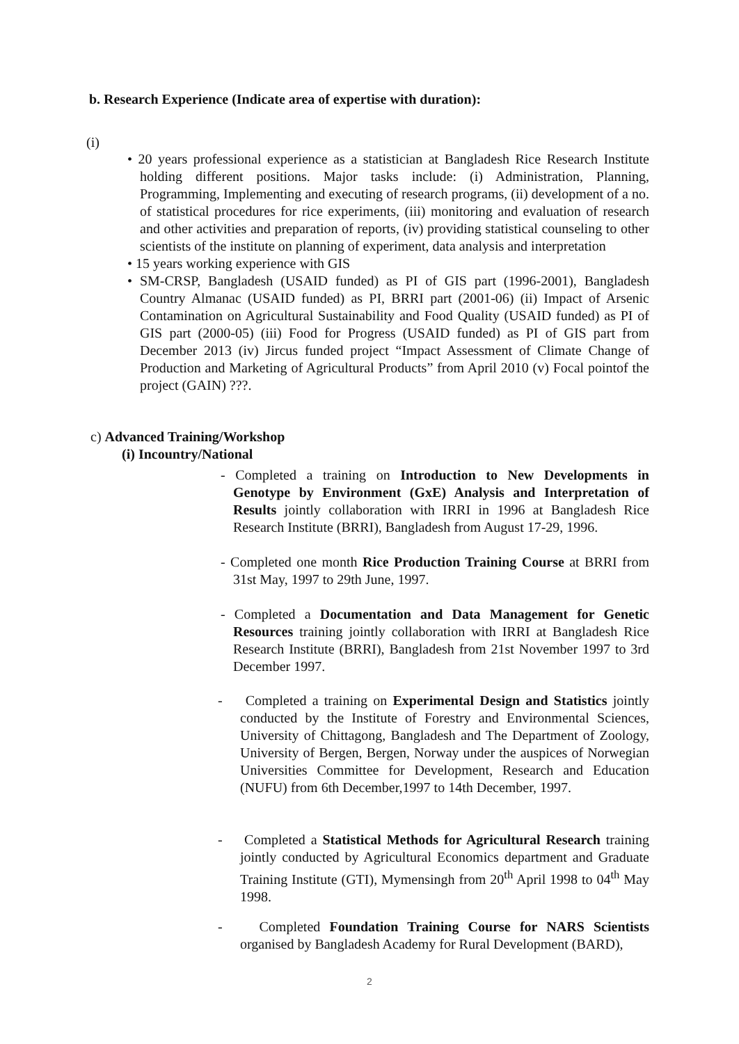b. Research Experience (Indicate area of expertise with duration):
(i)
• 20 years professional experience as a statistician at Bangladesh Rice Research Institute holding different positions. Major tasks include: (i) Administration, Planning, Programming, Implementing and executing of research programs, (ii) development of a no. of statistical procedures for rice experiments, (iii) monitoring and evaluation of research and other activities and preparation of reports, (iv) providing statistical counseling to other scientists of the institute on planning of experiment, data analysis and interpretation
• 15 years working experience with GIS
• SM-CRSP, Bangladesh (USAID funded) as PI of GIS part (1996-2001), Bangladesh Country Almanac (USAID funded) as PI, BRRI part (2001-06) (ii) Impact of Arsenic Contamination on Agricultural Sustainability and Food Quality (USAID funded) as PI of GIS part (2000-05) (iii) Food for Progress (USAID funded) as PI of GIS part from December 2013 (iv) Jircus funded project “Impact Assessment of Climate Change of Production and Marketing of Agricultural Products” from April 2010 (v) Focal pointof the project (GAIN) ???.
c) Advanced Training/Workshop
(i) Incountry/National
- Completed a training on Introduction to New Developments in Genotype by Environment (GxE) Analysis and Interpretation of Results jointly collaboration with IRRI in 1996 at Bangladesh Rice Research Institute (BRRI), Bangladesh from August 17-29, 1996.
- Completed one month Rice Production Training Course at BRRI from 31st May, 1997 to 29th June, 1997.
- Completed a Documentation and Data Management for Genetic Resources training jointly collaboration with IRRI at Bangladesh Rice Research Institute (BRRI), Bangladesh from 21st November 1997 to 3rd December 1997.
- Completed a training on Experimental Design and Statistics jointly conducted by the Institute of Forestry and Environmental Sciences, University of Chittagong, Bangladesh and The Department of Zoology, University of Bergen, Bergen, Norway under the auspices of Norwegian Universities Committee for Development, Research and Education (NUFU) from 6th December,1997 to 14th December, 1997.
- Completed a Statistical Methods for Agricultural Research training jointly conducted by Agricultural Economics department and Graduate Training Institute (GTI), Mymensingh from 20<sup>th</sup> April 1998 to 04<sup>th</sup> May 1998.
- Completed Foundation Training Course for NARS Scientists organised by Bangladesh Academy for Rural Development (BARD),
2